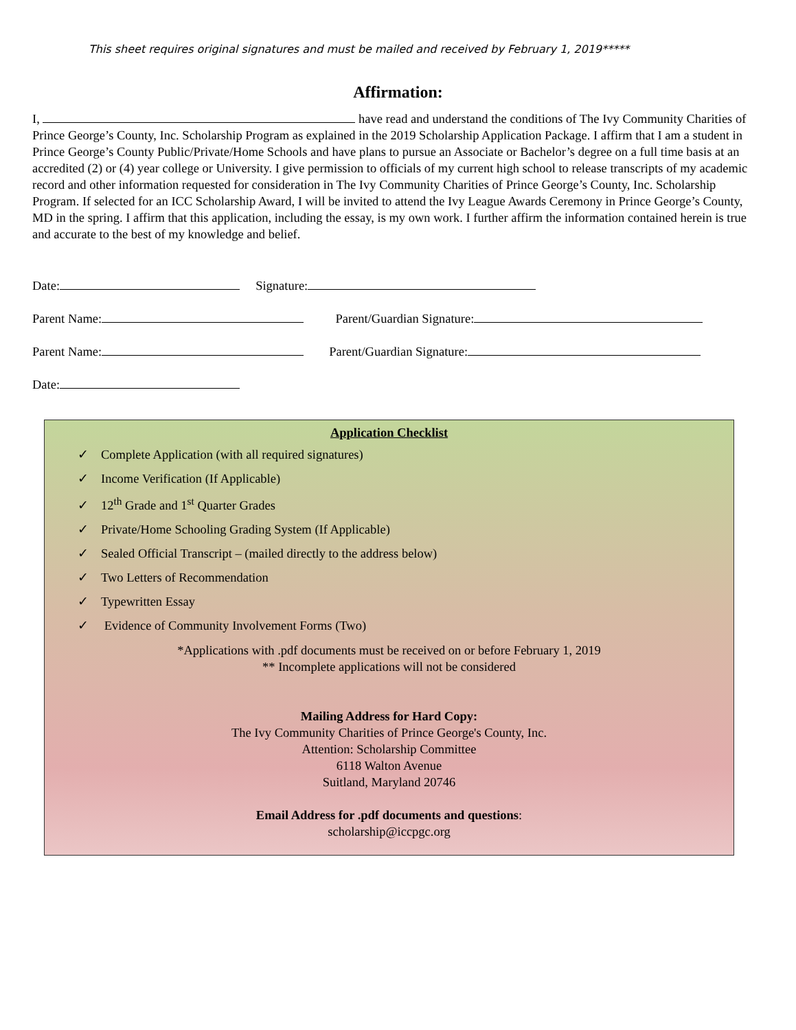This sheet requires original signatures and must be mailed and received by February 1, 2019*****
Affirmation:
I, have read and understand the conditions of The Ivy Community Charities of Prince George’s County, Inc. Scholarship Program as explained in the 2019 Scholarship Application Package. I affirm that I am a student in Prince George’s County Public/Private/Home Schools and have plans to pursue an Associate or Bachelor’s degree on a full time basis at an accredited (2) or (4) year college or University. I give permission to officials of my current high school to release transcripts of my academic record and other information requested for consideration in The Ivy Community Charities of Prince George’s County, Inc. Scholarship Program. If selected for an ICC Scholarship Award, I will be invited to attend the Ivy League Awards Ceremony in Prince George’s County, MD in the spring. I affirm that this application, including the essay, is my own work. I further affirm the information contained herein is true and accurate to the best of my knowledge and belief.
Date: Signature:
Parent Name: Parent/Guardian Signature:
Parent Name: Parent/Guardian Signature:
Date:
Application Checklist
✓ Complete Application (with all required signatures)
✓ Income Verification (If Applicable)
✓ 12<sup>th</sup> Grade and 1<sup>st</sup> Quarter Grades
✓ Private/Home Schooling Grading System (If Applicable)
✓ Sealed Official Transcript – (mailed directly to the address below)
✓ Two Letters of Recommendation
✓ Typewritten Essay
✓ Evidence of Community Involvement Forms (Two)
*Applications with .pdf documents must be received on or before February 1, 2019
** Incomplete applications will not be considered
Mailing Address for Hard Copy:
The Ivy Community Charities of Prince George's County, Inc.
Attention: Scholarship Committee
6118 Walton Avenue
Suitland, Maryland 20746
Email Address for .pdf documents and questions:
scholarship@iccpgc.org